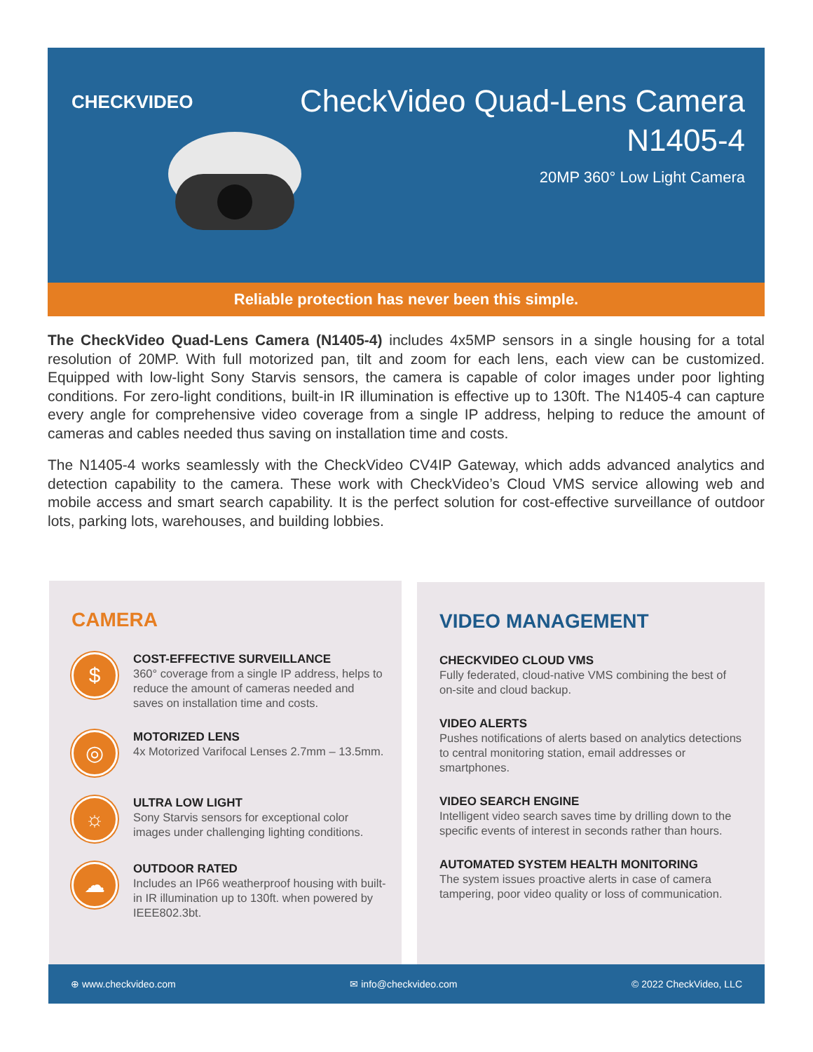CHECKVIDEO
CheckVideo Quad-Lens Camera
N1405-4
20MP 360° Low Light Camera
Reliable protection has never been this simple.
The CheckVideo Quad-Lens Camera (N1405-4) includes 4x5MP sensors in a single housing for a total resolution of 20MP. With full motorized pan, tilt and zoom for each lens, each view can be customized. Equipped with low-light Sony Starvis sensors, the camera is capable of color images under poor lighting conditions. For zero-light conditions, built-in IR illumination is effective up to 130ft. The N1405-4 can capture every angle for comprehensive video coverage from a single IP address, helping to reduce the amount of cameras and cables needed thus saving on installation time and costs.
The N1405-4 works seamlessly with the CheckVideo CV4IP Gateway, which adds advanced analytics and detection capability to the camera. These work with CheckVideo’s Cloud VMS service allowing web and mobile access and smart search capability. It is the perfect solution for cost-effective surveillance of outdoor lots, parking lots, warehouses, and building lobbies.
CAMERA
$
COST-EFFECTIVE SURVEILLANCE
360° coverage from a single IP address, helps to reduce the amount of cameras needed and saves on installation time and costs.
◎
MOTORIZED LENS
4x Motorized Varifocal Lenses 2.7mm – 13.5mm.
☼
ULTRA LOW LIGHT
Sony Starvis sensors for exceptional color images under challenging lighting conditions.
☁
OUTDOOR RATED
Includes an IP66 weatherproof housing with built-in IR illumination up to 130ft. when powered by IEEE802.3bt.
VIDEO MANAGEMENT
CHECKVIDEO CLOUD VMS
Fully federated, cloud-native VMS combining the best of on-site and cloud backup.
VIDEO ALERTS
Pushes notifications of alerts based on analytics detections to central monitoring station, email addresses or smartphones.
VIDEO SEARCH ENGINE
Intelligent video search saves time by drilling down to the specific events of interest in seconds rather than hours.
AUTOMATED SYSTEM HEALTH MONITORING
The system issues proactive alerts in case of camera tampering, poor video quality or loss of communication.
⊕ www.checkvideo.com ✉ info@checkvideo.com © 2022 CheckVideo, LLC